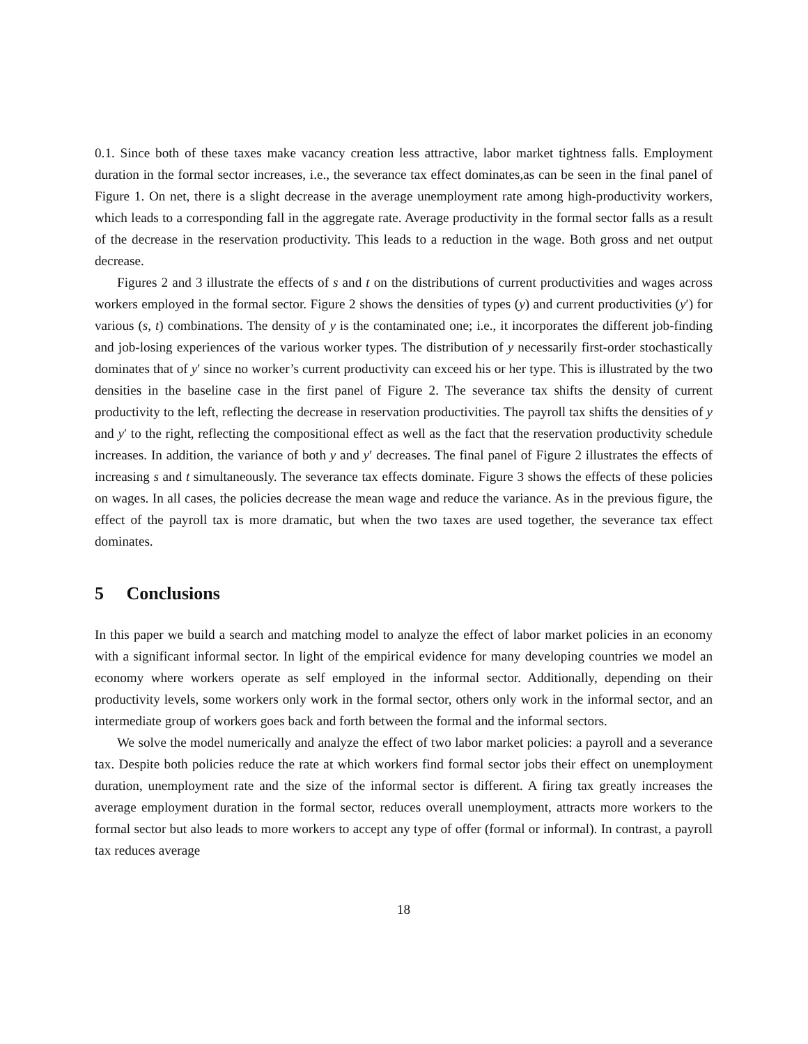0.1. Since both of these taxes make vacancy creation less attractive, labor market tightness falls. Employment duration in the formal sector increases, i.e., the severance tax effect dominates,as can be seen in the final panel of Figure 1. On net, there is a slight decrease in the average unemployment rate among high-productivity workers, which leads to a corresponding fall in the aggregate rate. Average productivity in the formal sector falls as a result of the decrease in the reservation productivity. This leads to a reduction in the wage. Both gross and net output decrease.
Figures 2 and 3 illustrate the effects of s and t on the distributions of current productivities and wages across workers employed in the formal sector. Figure 2 shows the densities of types (y) and current productivities (y′) for various (s, t) combinations. The density of y is the contaminated one; i.e., it incorporates the different job-finding and job-losing experiences of the various worker types. The distribution of y necessarily first-order stochastically dominates that of y′ since no worker’s current productivity can exceed his or her type. This is illustrated by the two densities in the baseline case in the first panel of Figure 2. The severance tax shifts the density of current productivity to the left, reflecting the decrease in reservation productivities. The payroll tax shifts the densities of y and y′ to the right, reflecting the compositional effect as well as the fact that the reservation productivity schedule increases. In addition, the variance of both y and y′ decreases. The final panel of Figure 2 illustrates the effects of increasing s and t simultaneously. The severance tax effects dominate. Figure 3 shows the effects of these policies on wages. In all cases, the policies decrease the mean wage and reduce the variance. As in the previous figure, the effect of the payroll tax is more dramatic, but when the two taxes are used together, the severance tax effect dominates.
5 Conclusions
In this paper we build a search and matching model to analyze the effect of labor market policies in an economy with a significant informal sector. In light of the empirical evidence for many developing countries we model an economy where workers operate as self employed in the informal sector. Additionally, depending on their productivity levels, some workers only work in the formal sector, others only work in the informal sector, and an intermediate group of workers goes back and forth between the formal and the informal sectors.
We solve the model numerically and analyze the effect of two labor market policies: a payroll and a severance tax. Despite both policies reduce the rate at which workers find formal sector jobs their effect on unemployment duration, unemployment rate and the size of the informal sector is different. A firing tax greatly increases the average employment duration in the formal sector, reduces overall unemployment, attracts more workers to the formal sector but also leads to more workers to accept any type of offer (formal or informal). In contrast, a payroll tax reduces average
18